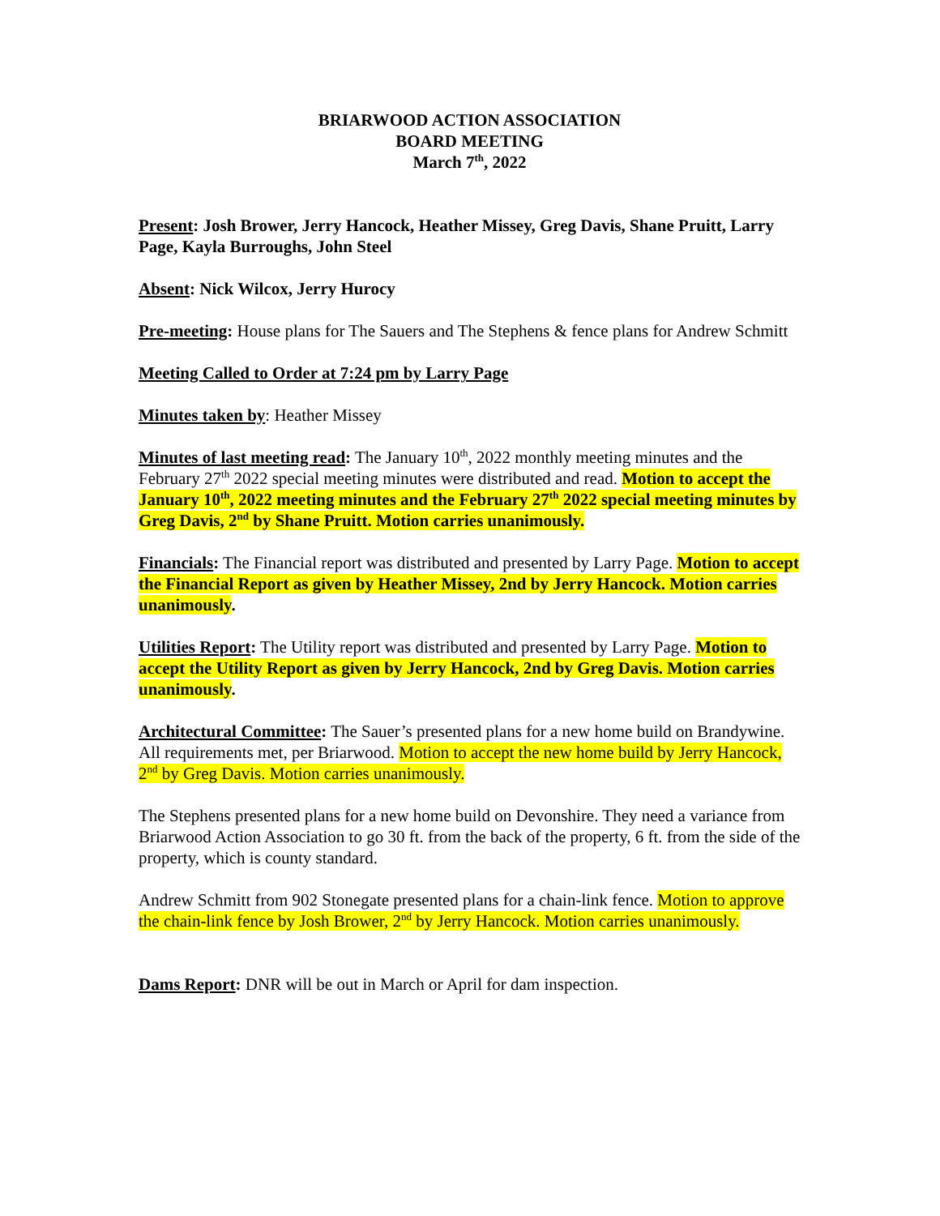BRIARWOOD ACTION ASSOCIATION
BOARD MEETING
March 7<sup>th</sup>, 2022
Present: Josh Brower, Jerry Hancock, Heather Missey, Greg Davis, Shane Pruitt, Larry Page, Kayla Burroughs, John Steel
Absent: Nick Wilcox, Jerry Hurocy
Pre-meeting: House plans for The Sauers and The Stephens & fence plans for Andrew Schmitt
Meeting Called to Order at 7:24 pm by Larry Page
Minutes taken by: Heather Missey
Minutes of last meeting read: The January 10<sup>th</sup>, 2022 monthly meeting minutes and the February 27<sup>th</sup> 2022 special meeting minutes were distributed and read. Motion to accept the January 10<sup>th</sup>, 2022 meeting minutes and the February 27<sup>th</sup> 2022 special meeting minutes by Greg Davis, 2<sup>nd</sup> by Shane Pruitt. Motion carries unanimously.
Financials: The Financial report was distributed and presented by Larry Page. Motion to accept the Financial Report as given by Heather Missey, 2nd by Jerry Hancock. Motion carries unanimously.
Utilities Report: The Utility report was distributed and presented by Larry Page. Motion to accept the Utility Report as given by Jerry Hancock, 2nd by Greg Davis. Motion carries unanimously.
Architectural Committee: The Sauer’s presented plans for a new home build on Brandywine. All requirements met, per Briarwood. Motion to accept the new home build by Jerry Hancock, 2<sup>nd</sup> by Greg Davis. Motion carries unanimously.
The Stephens presented plans for a new home build on Devonshire. They need a variance from Briarwood Action Association to go 30 ft. from the back of the property, 6 ft. from the side of the property, which is county standard.
Andrew Schmitt from 902 Stonegate presented plans for a chain-link fence. Motion to approve the chain-link fence by Josh Brower, 2<sup>nd</sup> by Jerry Hancock. Motion carries unanimously.
Dams Report: DNR will be out in March or April for dam inspection.